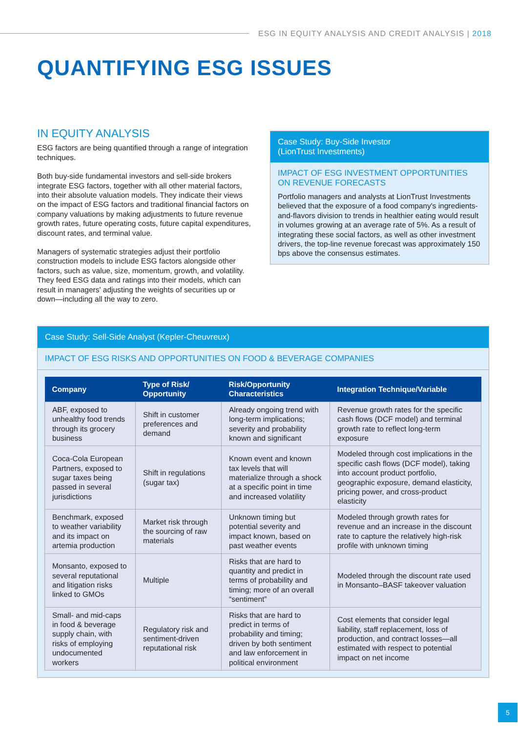ESG IN EQUITY ANALYSIS AND CREDIT ANALYSIS | 2018
QUANTIFYING ESG ISSUES
IN EQUITY ANALYSIS
ESG factors are being quantified through a range of integration techniques.
Both buy-side fundamental investors and sell-side brokers integrate ESG factors, together with all other material factors, into their absolute valuation models. They indicate their views on the impact of ESG factors and traditional financial factors on company valuations by making adjustments to future revenue growth rates, future operating costs, future capital expenditures, discount rates, and terminal value.
Managers of systematic strategies adjust their portfolio construction models to include ESG factors alongside other factors, such as value, size, momentum, growth, and volatility. They feed ESG data and ratings into their models, which can result in managers' adjusting the weights of securities up or down—including all the way to zero.
Case Study: Buy-Side Investor
(LionTrust Investments)
IMPACT OF ESG INVESTMENT OPPORTUNITIES ON REVENUE FORECASTS
Portfolio managers and analysts at LionTrust Investments believed that the exposure of a food company's ingredients-and-flavors division to trends in healthier eating would result in volumes growing at an average rate of 5%. As a result of integrating these social factors, as well as other investment drivers, the top-line revenue forecast was approximately 150 bps above the consensus estimates.
Case Study: Sell-Side Analyst (Kepler-Cheuvreux)
IMPACT OF ESG RISKS AND OPPORTUNITIES ON FOOD & BEVERAGE COMPANIES
| Company | Type of Risk/ Opportunity | Risk/Opportunity Characteristics | Integration Technique/Variable |
| --- | --- | --- | --- |
| ABF, exposed to unhealthy food trends through its grocery business | Shift in customer preferences and demand | Already ongoing trend with long-term implications; severity and probability known and significant | Revenue growth rates for the specific cash flows (DCF model) and terminal growth rate to reflect long-term exposure |
| Coca-Cola European Partners, exposed to sugar taxes being passed in several jurisdictions | Shift in regulations (sugar tax) | Known event and known tax levels that will materialize through a shock at a specific point in time and increased volatility | Modeled through cost implications in the specific cash flows (DCF model), taking into account product portfolio, geographic exposure, demand elasticity, pricing power, and cross-product elasticity |
| Benchmark, exposed to weather variability and its impact on artemia production | Market risk through the sourcing of raw materials | Unknown timing but potential severity and impact known, based on past weather events | Modeled through growth rates for revenue and an increase in the discount rate to capture the relatively high-risk profile with unknown timing |
| Monsanto, exposed to several reputational and litigation risks linked to GMOs | Multiple | Risks that are hard to quantity and predict in terms of probability and timing; more of an overall “sentiment” | Modeled through the discount rate used in Monsanto–BASF takeover valuation |
| Small- and mid-caps in food & beverage supply chain, with risks of employing undocumented workers | Regulatory risk and sentiment-driven reputational risk | Risks that are hard to predict in terms of probability and timing; driven by both sentiment and law enforcement in political environment | Cost elements that consider legal liability, staff replacement, loss of production, and contract losses—all estimated with respect to potential impact on net income |
5